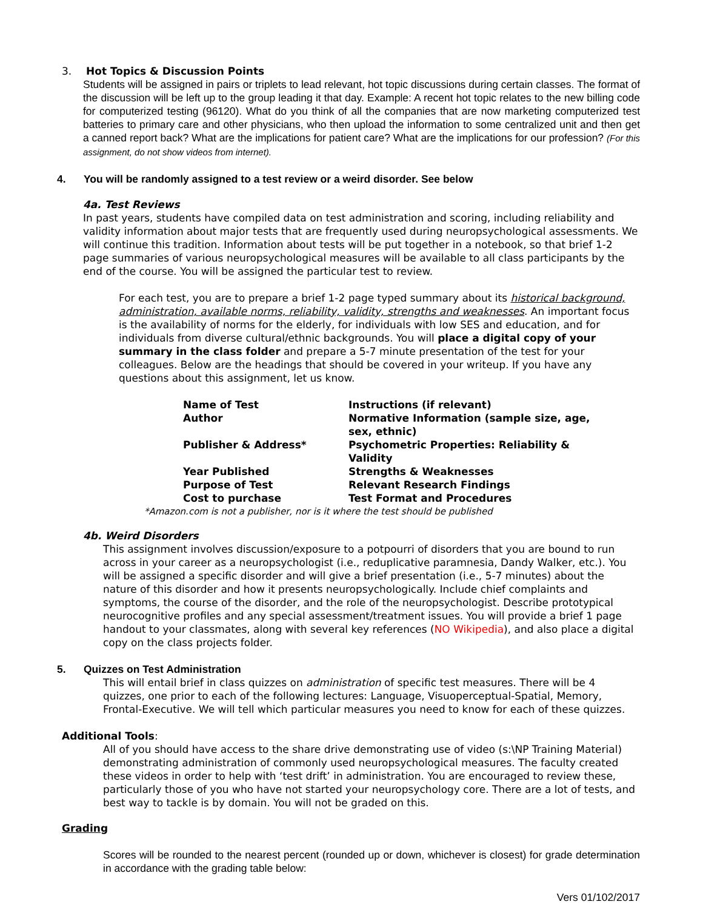3. Hot Topics & Discussion Points
Students will be assigned in pairs or triplets to lead relevant, hot topic discussions during certain classes. The format of the discussion will be left up to the group leading it that day. Example: A recent hot topic relates to the new billing code for computerized testing (96120). What do you think of all the companies that are now marketing computerized test batteries to primary care and other physicians, who then upload the information to some centralized unit and then get a canned report back? What are the implications for patient care? What are the implications for our profession? (For this assignment, do not show videos from internet).
4. You will be randomly assigned to a test review or a weird disorder. See below
4a. Test Reviews
In past years, students have compiled data on test administration and scoring, including reliability and validity information about major tests that are frequently used during neuropsychological assessments. We will continue this tradition. Information about tests will be put together in a notebook, so that brief 1-2 page summaries of various neuropsychological measures will be available to all class participants by the end of the course. You will be assigned the particular test to review.
For each test, you are to prepare a brief 1-2 page typed summary about its historical background, administration, available norms, reliability, validity, strengths and weaknesses. An important focus is the availability of norms for the elderly, for individuals with low SES and education, and for individuals from diverse cultural/ethnic backgrounds. You will place a digital copy of your summary in the class folder and prepare a 5-7 minute presentation of the test for your colleagues. Below are the headings that should be covered in your writeup. If you have any questions about this assignment, let us know.
| Name of Test | Instructions (if relevant) |
| Author | Normative Information (sample size, age, sex, ethnic) |
| Publisher & Address* | Psychometric Properties: Reliability & Validity |
| Year Published | Strengths & Weaknesses |
| Purpose of Test | Relevant Research Findings |
| Cost to purchase | Test Format and Procedures |
*Amazon.com is not a publisher, nor is it where the test should be published
4b. Weird Disorders
This assignment involves discussion/exposure to a potpourri of disorders that you are bound to run across in your career as a neuropsychologist (i.e., reduplicative paramnesia, Dandy Walker, etc.). You will be assigned a specific disorder and will give a brief presentation (i.e., 5-7 minutes) about the nature of this disorder and how it presents neuropsychologically. Include chief complaints and symptoms, the course of the disorder, and the role of the neuropsychologist. Describe prototypical neurocognitive profiles and any special assessment/treatment issues. You will provide a brief 1 page handout to your classmates, along with several key references (NO Wikipedia), and also place a digital copy on the class projects folder.
5. Quizzes on Test Administration
This will entail brief in class quizzes on administration of specific test measures. There will be 4 quizzes, one prior to each of the following lectures: Language, Visuoperceptual-Spatial, Memory, Frontal-Executive. We will tell which particular measures you need to know for each of these quizzes.
Additional Tools:
All of you should have access to the share drive demonstrating use of video (s:\NP Training Material) demonstrating administration of commonly used neuropsychological measures. The faculty created these videos in order to help with ‘test drift’ in administration. You are encouraged to review these, particularly those of you who have not started your neuropsychology core. There are a lot of tests, and best way to tackle is by domain. You will not be graded on this.
Grading
Scores will be rounded to the nearest percent (rounded up or down, whichever is closest) for grade determination in accordance with the grading table below:
Vers 01/102/2017